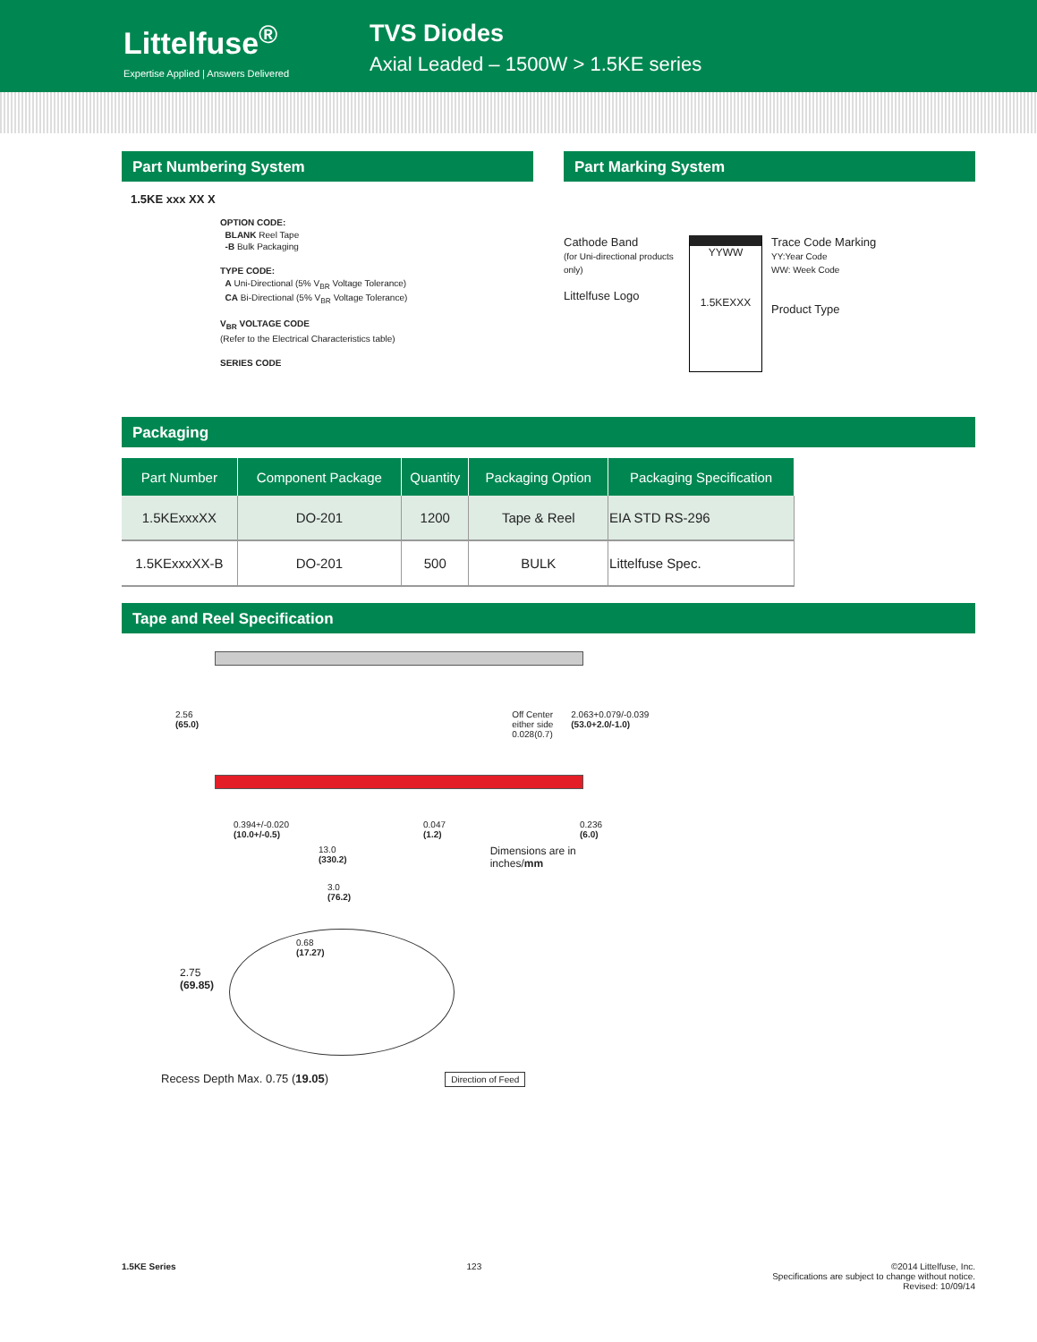Littelfuse<sup>®</sup>
Expertise Applied | Answers Delivered
TVS Diodes
Axial Leaded – 1500W > 1.5KE series
Part Numbering System
1.5KE xxx XX X
OPTION CODE:
BLANK Reel Tape
-B Bulk Packaging
TYPE CODE:
A Uni-Directional (5% V<sub>BR</sub> Voltage Tolerance)
CA Bi-Directional (5% V<sub>BR</sub> Voltage Tolerance)
V<sub>BR</sub> VOLTAGE CODE
(Refer to the Electrical Characteristics table)
SERIES CODE
Part Marking System
Cathode Band
(for Uni-directional products only)
Littelfuse Logo
YYWW
1.5KEXXX
Trace Code Marking
YY:Year Code
WW: Week Code
Product Type
Packaging
| Part Number | Component Package | Quantity | Packaging Option | Packaging Specification |
| --- | --- | --- | --- | --- |
| 1.5KExxxXX | DO-201 | 1200 | Tape & Reel | EIA STD RS-296 |
| 1.5KExxxXX-B | DO-201 | 500 | BULK | Littelfuse Spec. |
Tape and Reel Specification
2.56
(65.0)
Off Center
either side
0.028(0.7)
2.063+0.079/-0.039
(53.0+2.0/-1.0)
0.394+/-0.020
(10.0+/-0.5)
0.047
(1.2)
0.236
(6.0)
13.0
(330.2)
Dimensions are in
inches/mm
3.0
(76.2)
0.68
(17.27)
2.75
(69.85)
Recess Depth Max. 0.75 (19.05)
Direction of Feed
1.5KE Series 123 ©2014 Littelfuse, Inc.
Specifications are subject to change without notice.
Revised: 10/09/14